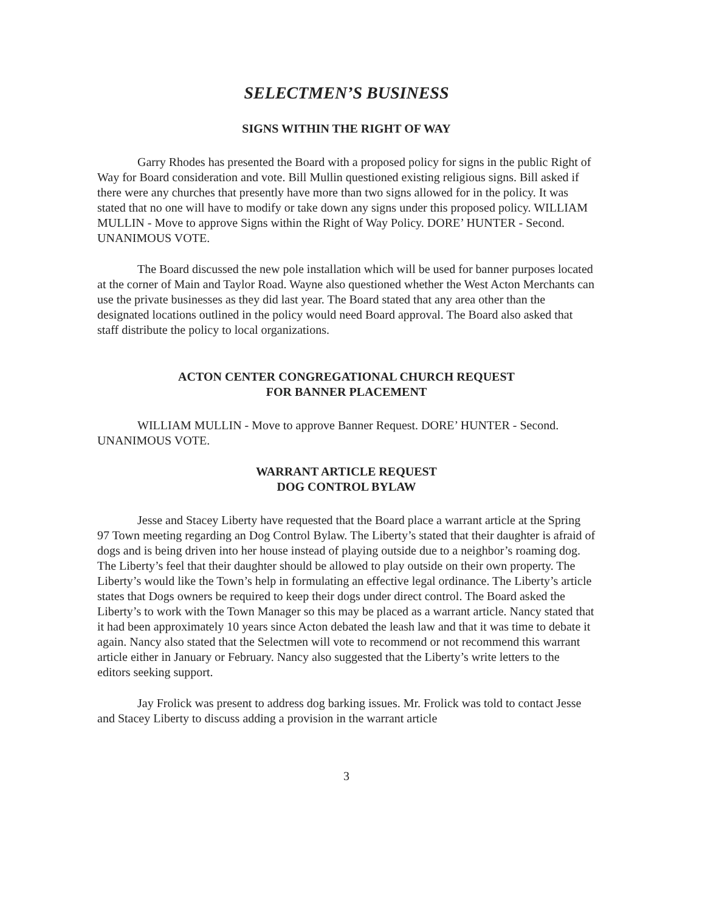SELECTMEN’S BUSINESS
SIGNS WITHIN THE RIGHT OF WAY
Garry Rhodes has presented the Board with a proposed policy for signs in the public Right of Way for Board consideration and vote. Bill Mullin questioned existing religious signs. Bill asked if there were any churches that presently have more than two signs allowed for in the policy. It was stated that no one will have to modify or take down any signs under this proposed policy. WILLIAM MULLIN - Move to approve Signs within the Right of Way Policy. DORE’ HUNTER - Second. UNANIMOUS VOTE.
The Board discussed the new pole installation which will be used for banner purposes located at the corner of Main and Taylor Road. Wayne also questioned whether the West Acton Merchants can use the private businesses as they did last year. The Board stated that any area other than the designated locations outlined in the policy would need Board approval. The Board also asked that staff distribute the policy to local organizations.
ACTON CENTER CONGREGATIONAL CHURCH REQUEST
FOR BANNER PLACEMENT
WILLIAM MULLIN - Move to approve Banner Request. DORE’ HUNTER - Second. UNANIMOUS VOTE.
WARRANT ARTICLE REQUEST
DOG CONTROL BYLAW
Jesse and Stacey Liberty have requested that the Board place a warrant article at the Spring 97 Town meeting regarding an Dog Control Bylaw. The Liberty’s stated that their daughter is afraid of dogs and is being driven into her house instead of playing outside due to a neighbor’s roaming dog. The Liberty’s feel that their daughter should be allowed to play outside on their own property. The Liberty’s would like the Town’s help in formulating an effective legal ordinance. The Liberty’s article states that Dogs owners be required to keep their dogs under direct control. The Board asked the Liberty’s to work with the Town Manager so this may be placed as a warrant article. Nancy stated that it had been approximately 10 years since Acton debated the leash law and that it was time to debate it again. Nancy also stated that the Selectmen will vote to recommend or not recommend this warrant article either in January or February. Nancy also suggested that the Liberty’s write letters to the editors seeking support.
Jay Frolick was present to address dog barking issues. Mr. Frolick was told to contact Jesse and Stacey Liberty to discuss adding a provision in the warrant article
3